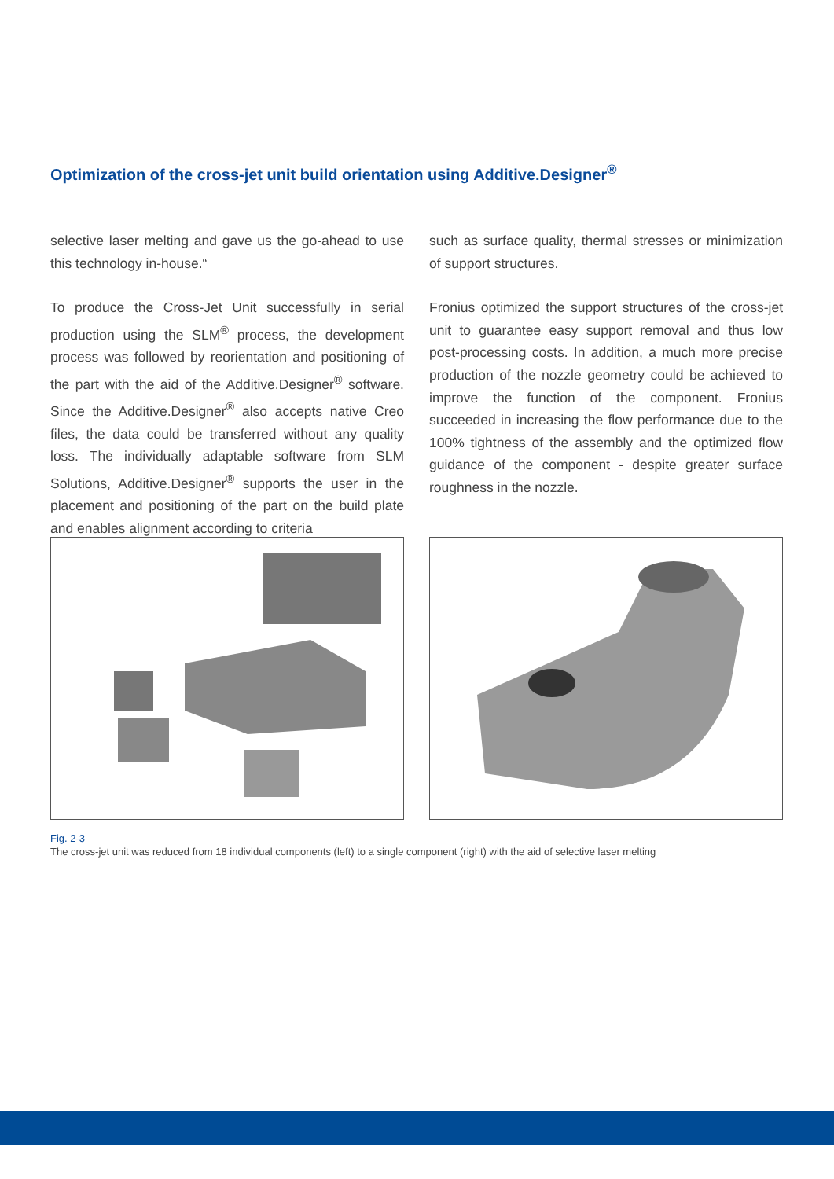Optimization of the cross-jet unit build orientation using Additive.Designer<sup>®</sup>
selective laser melting and gave us the go-ahead to use this technology in-house.“
To produce the Cross-Jet Unit successfully in serial production using the SLM<sup>®</sup> process, the development process was followed by reorientation and positioning of the part with the aid of the Additive.Designer<sup>®</sup> software. Since the Additive.Designer<sup>®</sup> also accepts native Creo files, the data could be transferred without any quality loss. The individually adaptable software from SLM Solutions, Additive.Designer<sup>®</sup> supports the user in the placement and positioning of the part on the build plate and enables alignment according to criteria
such as surface quality, thermal stresses or minimization of support structures.
Fronius optimized the support structures of the cross-jet unit to guarantee easy support removal and thus low post-processing costs. In addition, a much more precise production of the nozzle geometry could be achieved to improve the function of the component. Fronius succeeded in increasing the flow performance due to the 100% tightness of the assembly and the optimized flow guidance of the component - despite greater surface roughness in the nozzle.
Fig. 2-3
The cross-jet unit was reduced from 18 individual components (left) to a single component (right) with the aid of selective laser melting